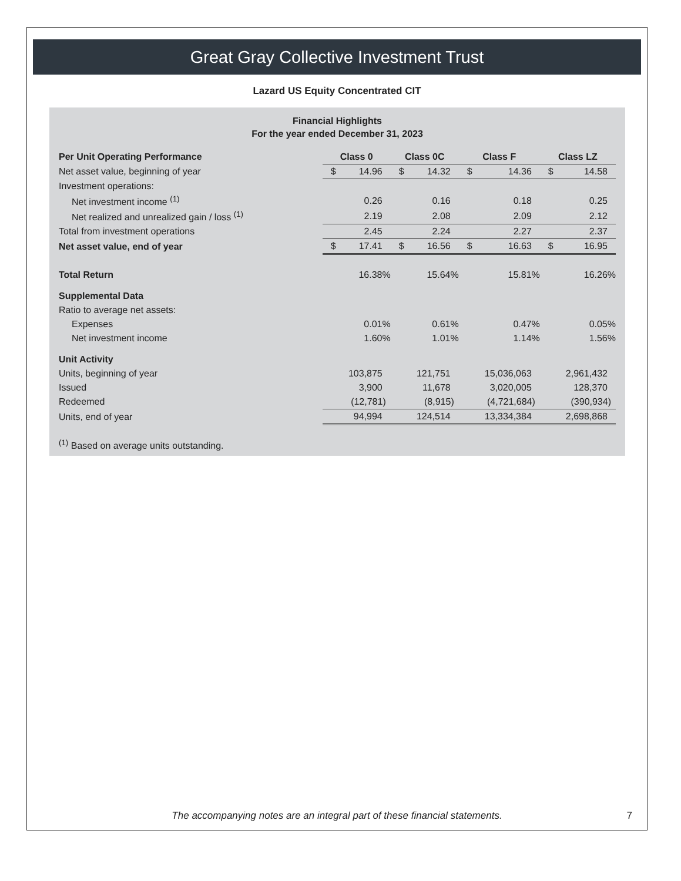Great Gray Collective Investment Trust
Lazard US Equity Concentrated CIT
Financial Highlights
For the year ended December 31, 2023
| Per Unit Operating Performance | Class 0 | | Class 0C | | Class F | | Class LZ | |
| --- | --- | --- | --- | --- | --- | --- | --- | --- |
| Net asset value, beginning of year | $ | 14.96 | $ | 14.32 | $ | 14.36 | $ | 14.58 |
| Investment operations: | | | | | | | | |
| Net investment income <sup>(1)</sup> | | 0.26 | | 0.16 | | 0.18 | | 0.25 |
| Net realized and unrealized gain / loss <sup>(1)</sup> | | 2.19 | | 2.08 | | 2.09 | | 2.12 |
| Total from investment operations | | 2.45 | | 2.24 | | 2.27 | | 2.37 |
| Net asset value, end of year | $ | 17.41 | $ | 16.56 | $ | 16.63 | $ | 16.95 |
| Total Return | | 16.38% | | 15.64% | | 15.81% | | 16.26% |
| Supplemental Data | | | | | | | | |
| Ratio to average net assets: | | | | | | | | |
| Expenses | | 0.01% | | 0.61% | | 0.47% | | 0.05% |
| Net investment income | | 1.60% | | 1.01% | | 1.14% | | 1.56% |
| Unit Activity | | | | | | | | |
| Units, beginning of year | | 103,875 | | 121,751 | | 15,036,063 | | 2,961,432 |
| Issued | | 3,900 | | 11,678 | | 3,020,005 | | 128,370 |
| Redeemed | | (12,781) | | (8,915) | | (4,721,684) | | (390,934) |
| Units, end of year | | 94,994 | | 124,514 | | 13,334,384 | | 2,698,868 |
<sup>(1)</sup> Based on average units outstanding.
The accompanying notes are an integral part of these financial statements.
7